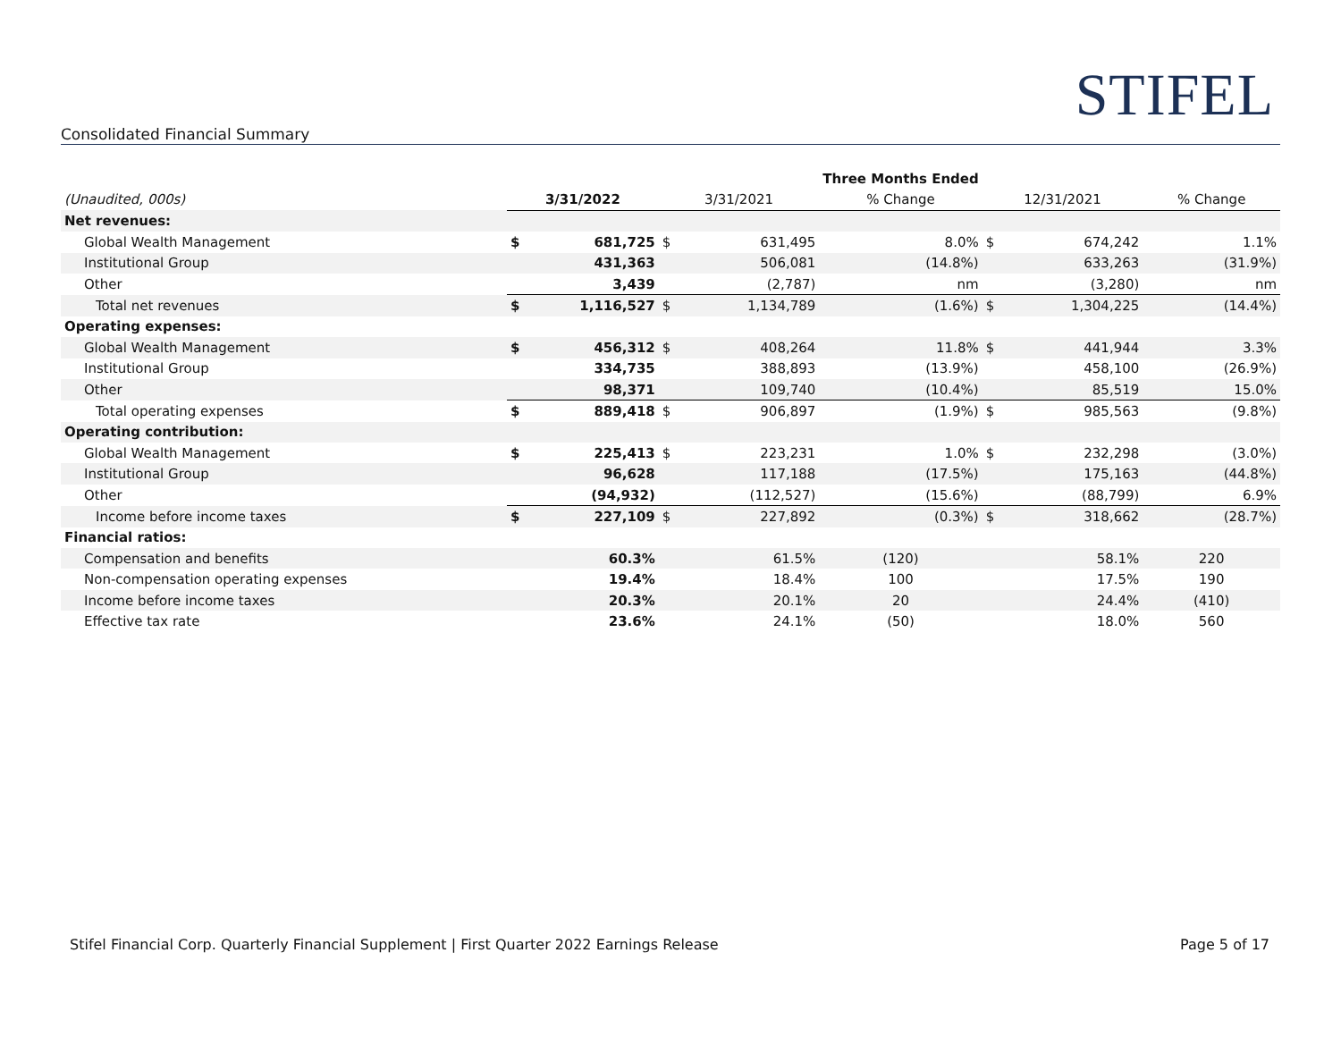STIFEL
Consolidated Financial Summary
| | | | | | Three Months Ended | | | |
| (Unaudited, 000s) | 3/31/2022 | | 3/31/2021 | | % Change | 12/31/2021 | | % Change |
| Net revenues: | | | | | | | | |
| Global Wealth Management | $ | 681,725 | $ | 631,495 | 8.0% | $ | 674,242 | 1.1% |
| Institutional Group | | 431,363 | | 506,081 | (14.8%) | | 633,263 | (31.9%) |
| Other | | 3,439 | | (2,787) | nm | | (3,280) | nm |
| Total net revenues | $ | 1,116,527 | $ | 1,134,789 | (1.6%) | $ | 1,304,225 | (14.4%) |
| Operating expenses: | | | | | | | | |
| Global Wealth Management | $ | 456,312 | $ | 408,264 | 11.8% | $ | 441,944 | 3.3% |
| Institutional Group | | 334,735 | | 388,893 | (13.9%) | | 458,100 | (26.9%) |
| Other | | 98,371 | | 109,740 | (10.4%) | | 85,519 | 15.0% |
| Total operating expenses | $ | 889,418 | $ | 906,897 | (1.9%) | $ | 985,563 | (9.8%) |
| Operating contribution: | | | | | | | | |
| Global Wealth Management | $ | 225,413 | $ | 223,231 | 1.0% | $ | 232,298 | (3.0%) |
| Institutional Group | | 96,628 | | 117,188 | (17.5%) | | 175,163 | (44.8%) |
| Other | | (94,932) | | (112,527) | (15.6%) | | (88,799) | 6.9% |
| Income before income taxes | $ | 227,109 | $ | 227,892 | (0.3%) | $ | 318,662 | (28.7%) |
| Financial ratios: | | | | | | | | |
| Compensation and benefits | | 60.3% | | 61.5% | (120) | | 58.1% | 220 |
| Non-compensation operating expenses | | 19.4% | | 18.4% | 100 | | 17.5% | 190 |
| Income before income taxes | | 20.3% | | 20.1% | 20 | | 24.4% | (410) |
| Effective tax rate | | 23.6% | | 24.1% | (50) | | 18.0% | 560 |
Stifel Financial Corp. Quarterly Financial Supplement | First Quarter 2022 Earnings Release Page 5 of 17